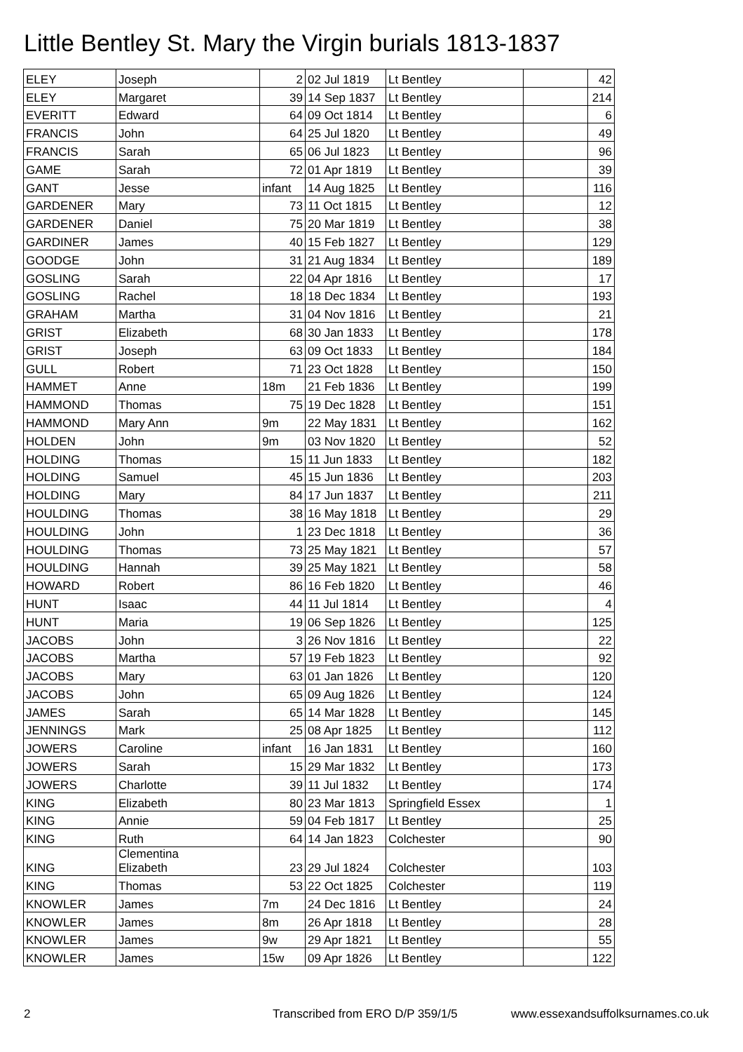Little Bentley St. Mary the Virgin burials 1813-1837
| ELEY | Joseph | 2 | 02 Jul 1819 | Lt Bentley | | 42 |
| ELEY | Margaret | 39 | 14 Sep 1837 | Lt Bentley | | 214 |
| EVERITT | Edward | 64 | 09 Oct 1814 | Lt Bentley | | 6 |
| FRANCIS | John | 64 | 25 Jul 1820 | Lt Bentley | | 49 |
| FRANCIS | Sarah | 65 | 06 Jul 1823 | Lt Bentley | | 96 |
| GAME | Sarah | 72 | 01 Apr 1819 | Lt Bentley | | 39 |
| GANT | Jesse | infant | 14 Aug 1825 | Lt Bentley | | 116 |
| GARDENER | Mary | 73 | 11 Oct 1815 | Lt Bentley | | 12 |
| GARDENER | Daniel | 75 | 20 Mar 1819 | Lt Bentley | | 38 |
| GARDINER | James | 40 | 15 Feb 1827 | Lt Bentley | | 129 |
| GOODGE | John | 31 | 21 Aug 1834 | Lt Bentley | | 189 |
| GOSLING | Sarah | 22 | 04 Apr 1816 | Lt Bentley | | 17 |
| GOSLING | Rachel | 18 | 18 Dec 1834 | Lt Bentley | | 193 |
| GRAHAM | Martha | 31 | 04 Nov 1816 | Lt Bentley | | 21 |
| GRIST | Elizabeth | 68 | 30 Jan 1833 | Lt Bentley | | 178 |
| GRIST | Joseph | 63 | 09 Oct 1833 | Lt Bentley | | 184 |
| GULL | Robert | 71 | 23 Oct 1828 | Lt Bentley | | 150 |
| HAMMET | Anne | 18m | 21 Feb 1836 | Lt Bentley | | 199 |
| HAMMOND | Thomas | 75 | 19 Dec 1828 | Lt Bentley | | 151 |
| HAMMOND | Mary Ann | 9m | 22 May 1831 | Lt Bentley | | 162 |
| HOLDEN | John | 9m | 03 Nov 1820 | Lt Bentley | | 52 |
| HOLDING | Thomas | 15 | 11 Jun 1833 | Lt Bentley | | 182 |
| HOLDING | Samuel | 45 | 15 Jun 1836 | Lt Bentley | | 203 |
| HOLDING | Mary | 84 | 17 Jun 1837 | Lt Bentley | | 211 |
| HOULDING | Thomas | 38 | 16 May 1818 | Lt Bentley | | 29 |
| HOULDING | John | 1 | 23 Dec 1818 | Lt Bentley | | 36 |
| HOULDING | Thomas | 73 | 25 May 1821 | Lt Bentley | | 57 |
| HOULDING | Hannah | 39 | 25 May 1821 | Lt Bentley | | 58 |
| HOWARD | Robert | 86 | 16 Feb 1820 | Lt Bentley | | 46 |
| HUNT | Isaac | 44 | 11 Jul 1814 | Lt Bentley | | 4 |
| HUNT | Maria | 19 | 06 Sep 1826 | Lt Bentley | | 125 |
| JACOBS | John | 3 | 26 Nov 1816 | Lt Bentley | | 22 |
| JACOBS | Martha | 57 | 19 Feb 1823 | Lt Bentley | | 92 |
| JACOBS | Mary | 63 | 01 Jan 1826 | Lt Bentley | | 120 |
| JACOBS | John | 65 | 09 Aug 1826 | Lt Bentley | | 124 |
| JAMES | Sarah | 65 | 14 Mar 1828 | Lt Bentley | | 145 |
| JENNINGS | Mark | 25 | 08 Apr 1825 | Lt Bentley | | 112 |
| JOWERS | Caroline | infant | 16 Jan 1831 | Lt Bentley | | 160 |
| JOWERS | Sarah | 15 | 29 Mar 1832 | Lt Bentley | | 173 |
| JOWERS | Charlotte | 39 | 11 Jul 1832 | Lt Bentley | | 174 |
| KING | Elizabeth | 80 | 23 Mar 1813 | Springfield Essex | | 1 |
| KING | Annie | 59 | 04 Feb 1817 | Lt Bentley | | 25 |
| KING | Ruth | 64 | 14 Jan 1823 | Colchester | | 90 |
| KING | Clementina Elizabeth | 23 | 29 Jul 1824 | Colchester | | 103 |
| KING | Thomas | 53 | 22 Oct 1825 | Colchester | | 119 |
| KNOWLER | James | 7m | 24 Dec 1816 | Lt Bentley | | 24 |
| KNOWLER | James | 8m | 26 Apr 1818 | Lt Bentley | | 28 |
| KNOWLER | James | 9w | 29 Apr 1821 | Lt Bentley | | 55 |
| KNOWLER | James | 15w | 09 Apr 1826 | Lt Bentley | | 122 |
2 Transcribed from ERO D/P 359/1/5 www.essexandsuffolksurnames.co.uk